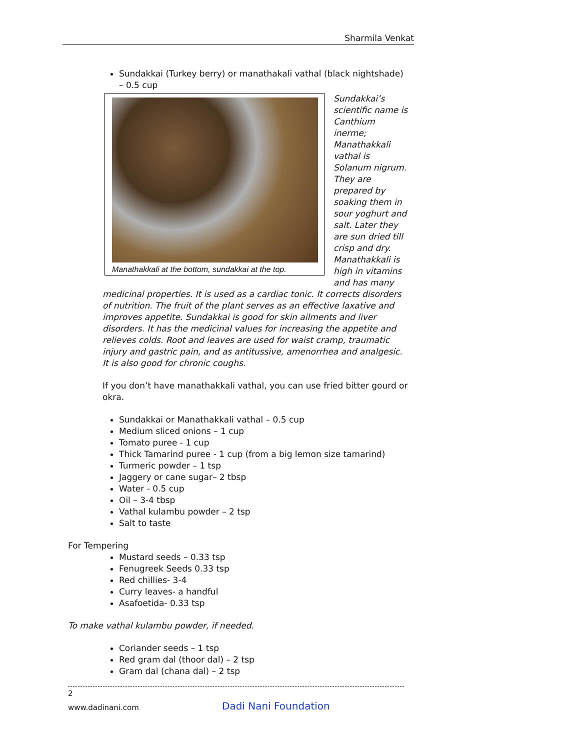Sharmila Venkat
Sundakkai (Turkey berry) or manathakali vathal (black nightshade) – 0.5 cup
Manathakkali at the bottom, sundakkai at the top.
Sundakkai’s scientific name is Canthium inerme; Manathakkali vathal is Solanum nigrum. They are prepared by soaking them in sour yoghurt and salt. Later they are sun dried till crisp and dry. Manathakkali is high in vitamins and has many medicinal properties. It is used as a cardiac tonic. It corrects disorders of nutrition. The fruit of the plant serves as an effective laxative and improves appetite. Sundakkai is good for skin ailments and liver disorders. It has the medicinal values for increasing the appetite and relieves colds. Root and leaves are used for waist cramp, traumatic injury and gastric pain, and as antitussive, amenorrhea and analgesic. It is also good for chronic coughs.
If you don’t have manathakkali vathal, you can use fried bitter gourd or okra.
Sundakkai or Manathakkali vathal – 0.5 cup
Medium sliced onions – 1 cup
Tomato puree - 1 cup
Thick Tamarind puree - 1 cup (from a big lemon size tamarind)
Turmeric powder – 1 tsp
Jaggery or cane sugar– 2 tbsp
Water - 0.5 cup
Oil – 3-4 tbsp
Vathal kulambu powder – 2 tsp
Salt to taste
For Tempering
Mustard seeds – 0.33 tsp
Fenugreek Seeds 0.33 tsp
Red chillies- 3-4
Curry leaves- a handful
Asafoetida- 0.33 tsp
To make vathal kulambu powder, if needed.
Coriander seeds – 1 tsp
Red gram dal (thoor dal) – 2 tsp
Gram dal (chana dal) – 2 tsp
2
www.dadinani.com Dadi Nani Foundation